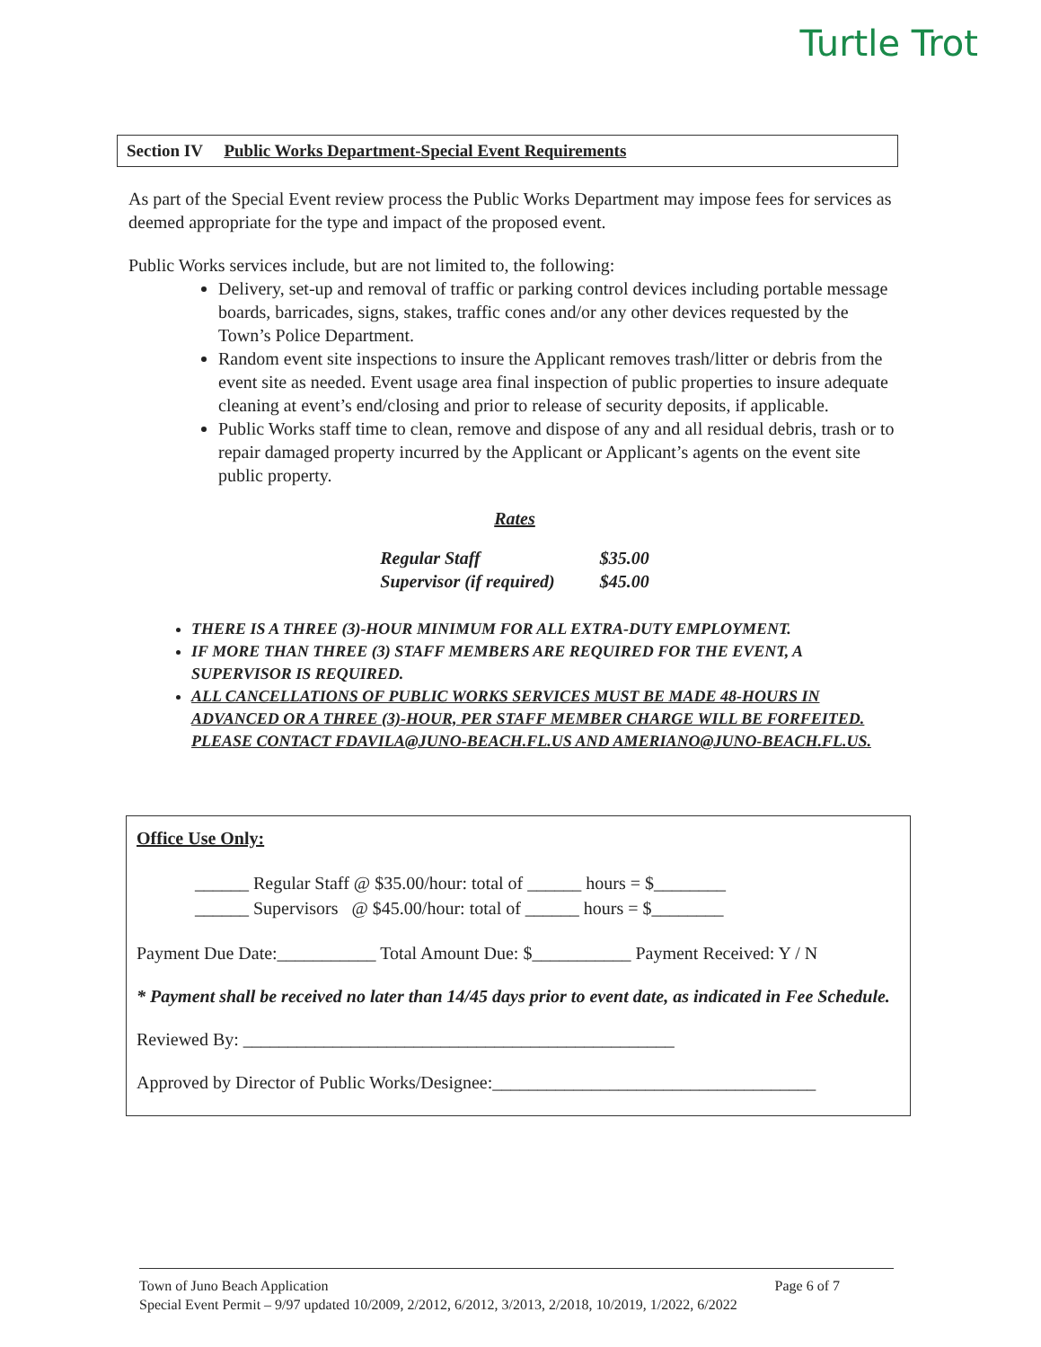Turtle Trot
Section IV Public Works Department-Special Event Requirements
As part of the Special Event review process the Public Works Department may impose fees for services as deemed appropriate for the type and impact of the proposed event.
Public Works services include, but are not limited to, the following:
Delivery, set-up and removal of traffic or parking control devices including portable message boards, barricades, signs, stakes, traffic cones and/or any other devices requested by the Town’s Police Department.
Random event site inspections to insure the Applicant removes trash/litter or debris from the event site as needed. Event usage area final inspection of public properties to insure adequate cleaning at event’s end/closing and prior to release of security deposits, if applicable.
Public Works staff time to clean, remove and dispose of any and all residual debris, trash or to repair damaged property incurred by the Applicant or Applicant’s agents on the event site public property.
Rates
| Regular Staff | $35.00 |
| Supervisor (if required) | $45.00 |
THERE IS A THREE (3)-HOUR MINIMUM FOR ALL EXTRA-DUTY EMPLOYMENT.
IF MORE THAN THREE (3) STAFF MEMBERS ARE REQUIRED FOR THE EVENT, A SUPERVISOR IS REQUIRED.
ALL CANCELLATIONS OF PUBLIC WORKS SERVICES MUST BE MADE 48-HOURS IN ADVANCED OR A THREE (3)-HOUR, PER STAFF MEMBER CHARGE WILL BE FORFEITED. PLEASE CONTACT FDAVILA@JUNO-BEACH.FL.US AND AMERIANO@JUNO-BEACH.FL.US.
Office Use Only:
______ Regular Staff @ $35.00/hour: total of ______ hours = $________
______ Supervisors @ $45.00/hour: total of ______ hours = $________
Payment Due Date:___________ Total Amount Due: $___________ Payment Received: Y / N
* Payment shall be received no later than 14/45 days prior to event date, as indicated in Fee Schedule.
Reviewed By: ________________________________________________
Approved by Director of Public Works/Designee:____________________________________
Town of Juno Beach Application Page 6 of 7
Special Event Permit – 9/97 updated 10/2009, 2/2012, 6/2012, 3/2013, 2/2018, 10/2019, 1/2022, 6/2022